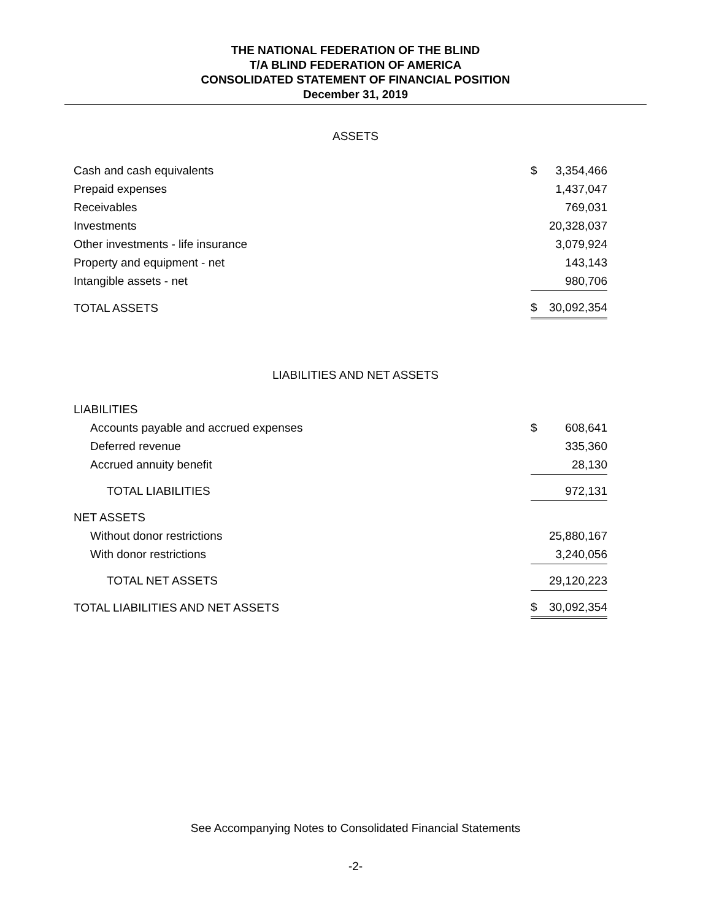THE NATIONAL FEDERATION OF THE BLIND
T/A BLIND FEDERATION OF AMERICA
CONSOLIDATED STATEMENT OF FINANCIAL POSITION
December 31, 2019
ASSETS
| Cash and cash equivalents | $ | 3,354,466 |
| Prepaid expenses | | 1,437,047 |
| Receivables | | 769,031 |
| Investments | | 20,328,037 |
| Other investments - life insurance | | 3,079,924 |
| Property and equipment - net | | 143,143 |
| Intangible assets - net | | 980,706 |
| TOTAL ASSETS | $ | 30,092,354 |
LIABILITIES AND NET ASSETS
| LIABILITIES | | |
| Accounts payable and accrued expenses | $ | 608,641 |
| Deferred revenue | | 335,360 |
| Accrued annuity benefit | | 28,130 |
| TOTAL LIABILITIES | | 972,131 |
| NET ASSETS | | |
| Without donor restrictions | | 25,880,167 |
| With donor restrictions | | 3,240,056 |
| TOTAL NET ASSETS | | 29,120,223 |
| TOTAL LIABILITIES AND NET ASSETS | $ | 30,092,354 |
See Accompanying Notes to Consolidated Financial Statements
-2-